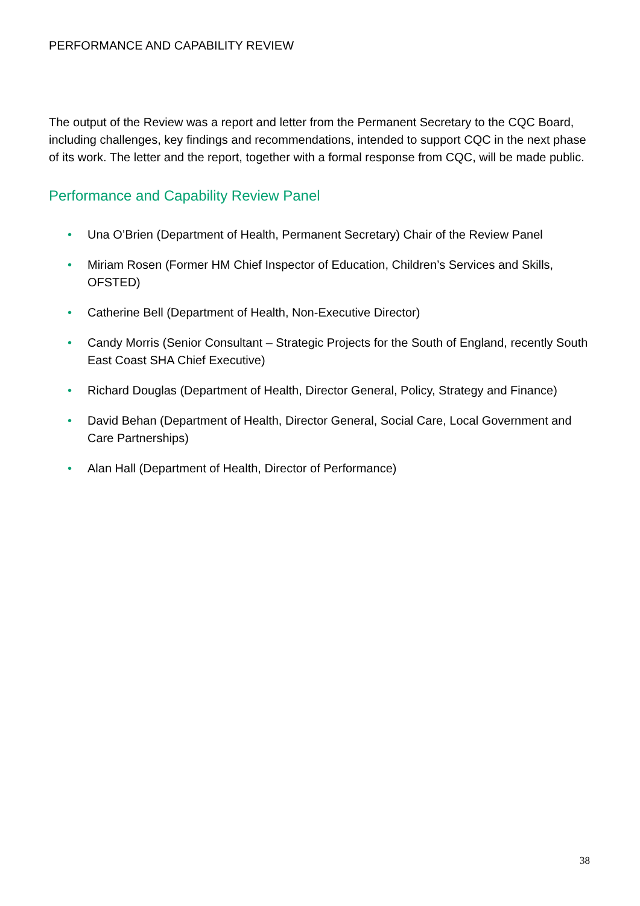PERFORMANCE AND CAPABILITY REVIEW
The output of the Review was a report and letter from the Permanent Secretary to the CQC Board, including challenges, key findings and recommendations, intended to support CQC in the next phase of its work. The letter and the report, together with a formal response from CQC, will be made public.
Performance and Capability Review Panel
• Una O’Brien (Department of Health, Permanent Secretary) Chair of the Review Panel
• Miriam Rosen (Former HM Chief Inspector of Education, Children’s Services and Skills, OFSTED)
• Catherine Bell (Department of Health, Non-Executive Director)
• Candy Morris (Senior Consultant – Strategic Projects for the South of England, recently South East Coast SHA Chief Executive)
• Richard Douglas (Department of Health, Director General, Policy, Strategy and Finance)
• David Behan (Department of Health, Director General, Social Care, Local Government and Care Partnerships)
• Alan Hall (Department of Health, Director of Performance)
38